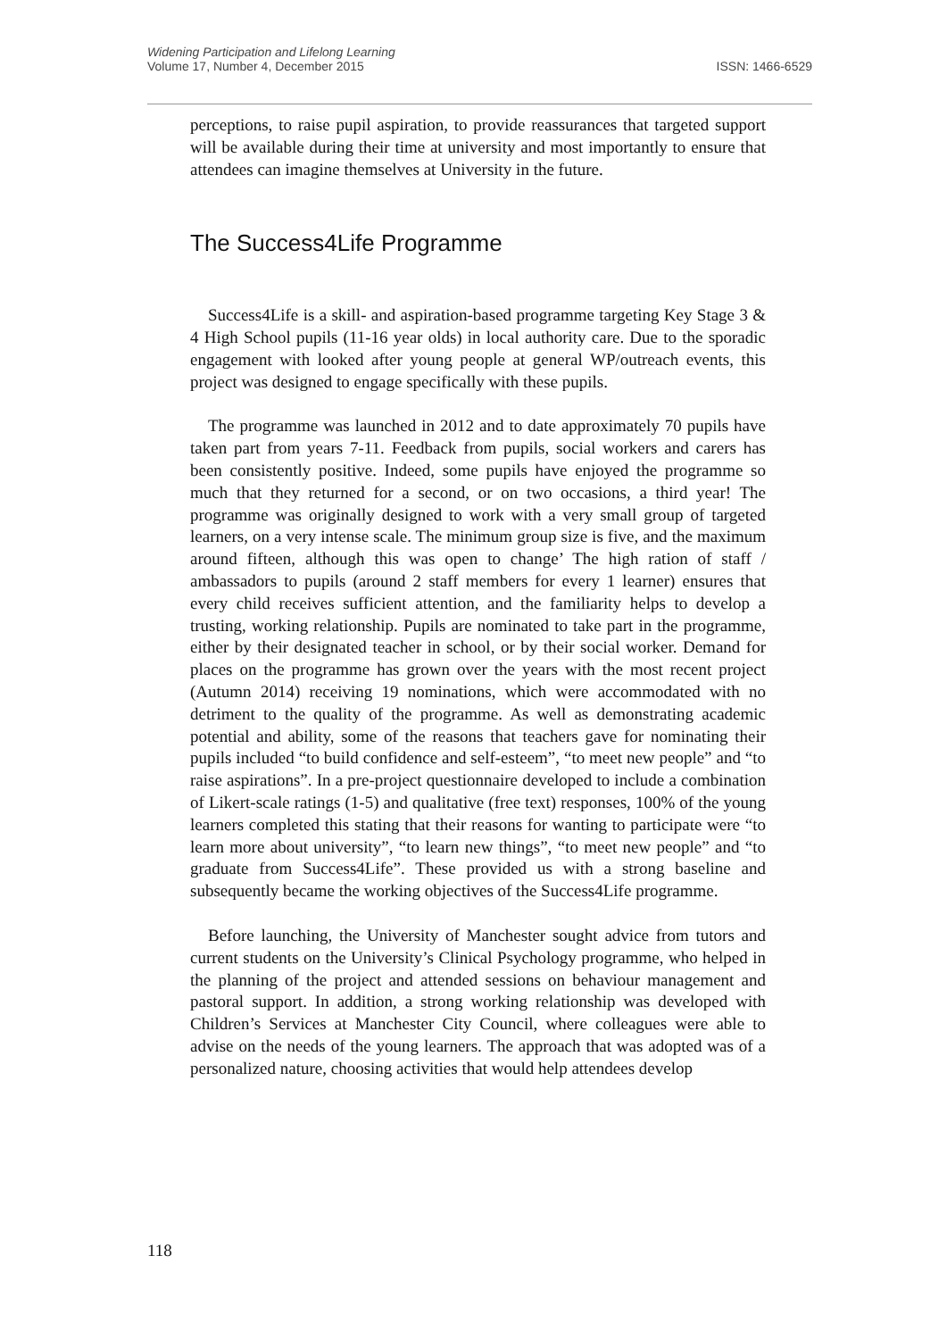Widening Participation and Lifelong Learning
Volume 17, Number 4, December 2015 ISSN: 1466-6529
perceptions, to raise pupil aspiration, to provide reassurances that targeted support will be available during their time at university and most importantly to ensure that attendees can imagine themselves at University in the future.
The Success4Life Programme
Success4Life is a skill- and aspiration-based programme targeting Key Stage 3 & 4 High School pupils (11-16 year olds) in local authority care. Due to the sporadic engagement with looked after young people at general WP/outreach events, this project was designed to engage specifically with these pupils.
The programme was launched in 2012 and to date approximately 70 pupils have taken part from years 7-11. Feedback from pupils, social workers and carers has been consistently positive. Indeed, some pupils have enjoyed the programme so much that they returned for a second, or on two occasions, a third year! The programme was originally designed to work with a very small group of targeted learners, on a very intense scale. The minimum group size is five, and the maximum around fifteen, although this was open to change’ The high ration of staff / ambassadors to pupils (around 2 staff members for every 1 learner) ensures that every child receives sufficient attention, and the familiarity helps to develop a trusting, working relationship. Pupils are nominated to take part in the programme, either by their designated teacher in school, or by their social worker. Demand for places on the programme has grown over the years with the most recent project (Autumn 2014) receiving 19 nominations, which were accommodated with no detriment to the quality of the programme. As well as demonstrating academic potential and ability, some of the reasons that teachers gave for nominating their pupils included “to build confidence and self-esteem”, “to meet new people” and “to raise aspirations”. In a pre-project questionnaire developed to include a combination of Likert-scale ratings (1-5) and qualitative (free text) responses, 100% of the young learners completed this stating that their reasons for wanting to participate were “to learn more about university”, “to learn new things”, “to meet new people” and “to graduate from Success4Life”. These provided us with a strong baseline and subsequently became the working objectives of the Success4Life programme.
Before launching, the University of Manchester sought advice from tutors and current students on the University’s Clinical Psychology programme, who helped in the planning of the project and attended sessions on behaviour management and pastoral support. In addition, a strong working relationship was developed with Children’s Services at Manchester City Council, where colleagues were able to advise on the needs of the young learners. The approach that was adopted was of a personalized nature, choosing activities that would help attendees develop
118